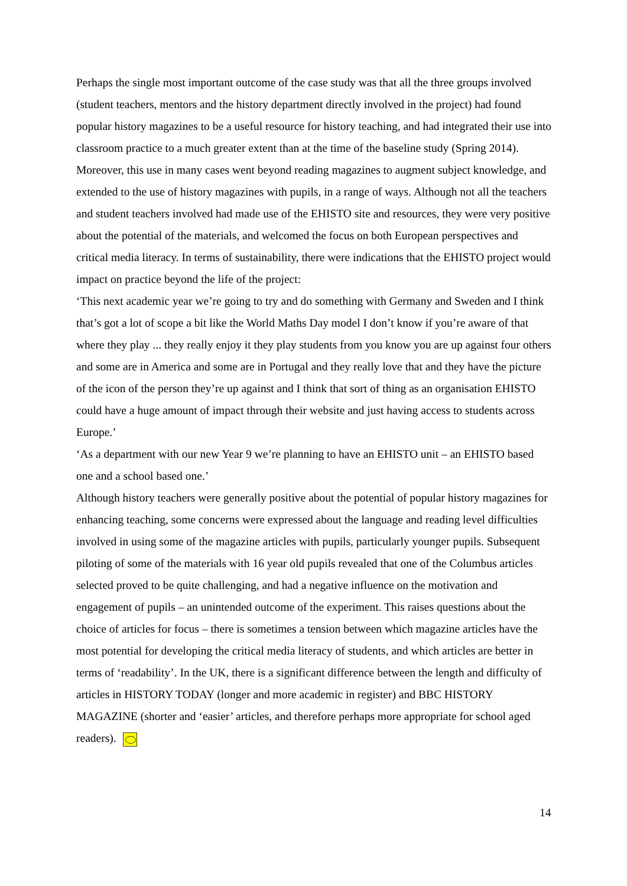Perhaps the single most important outcome of the case study was that all the three groups involved (student teachers, mentors and the history department directly involved in the project) had found popular history magazines to be a useful resource for history teaching, and had integrated their use into classroom practice to a much greater extent than at the time of the baseline study (Spring 2014). Moreover, this use in many cases went beyond reading magazines to augment subject knowledge, and extended to the use of history magazines with pupils, in a range of ways. Although not all the teachers and student teachers involved had made use of the EHISTO site and resources, they were very positive about the potential of the materials, and welcomed the focus on both European perspectives and critical media literacy. In terms of sustainability, there were indications that the EHISTO project would impact on practice beyond the life of the project:
‘This next academic year we’re going to try and do something with Germany and Sweden and I think that’s got a lot of scope a bit like the World Maths Day model I don’t know if you’re aware of that where they play ... they really enjoy it they play students from you know you are up against four others and some are in America and some are in Portugal and they really love that and they have the picture of the icon of the person they’re up against and I think that sort of thing as an organisation EHISTO could have a huge amount of impact through their website and just having access to students across Europe.’
‘As a department with our new Year 9 we’re planning to have an EHISTO unit – an EHISTO based one and a school based one.’
Although history teachers were generally positive about the potential of popular history magazines for enhancing teaching, some concerns were expressed about the language and reading level difficulties involved in using some of the magazine articles with pupils, particularly younger pupils. Subsequent piloting of some of the materials with 16 year old pupils revealed that one of the Columbus articles selected proved to be quite challenging, and had a negative influence on the motivation and engagement of pupils – an unintended outcome of the experiment. This raises questions about the choice of articles for focus – there is sometimes a tension between which magazine articles have the most potential for developing the critical media literacy of students, and which articles are better in terms of ‘readability’. In the UK, there is a significant difference between the length and difficulty of articles in HISTORY TODAY (longer and more academic in register) and BBC HISTORY MAGAZINE (shorter and ‘easier’ articles, and therefore perhaps more appropriate for school aged readers).
14